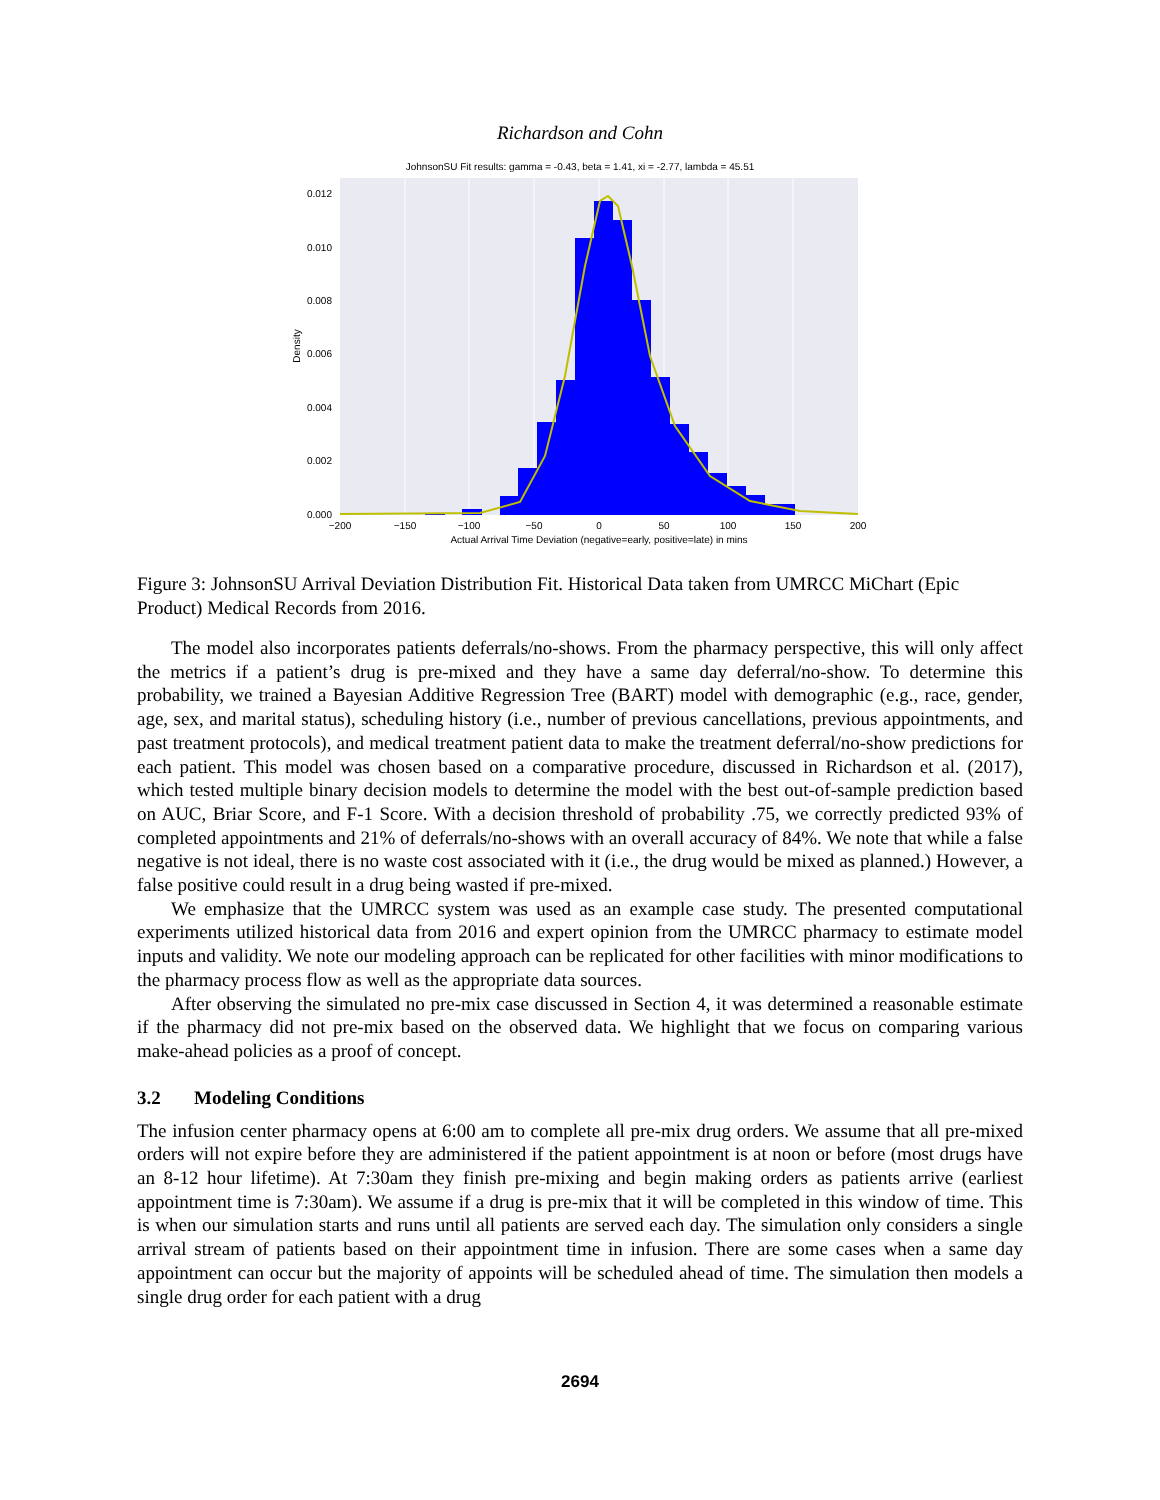Richardson and Cohn
JohnsonSU Fit results: gamma = -0.43, beta = 1.41, xi = -2.77, lambda = 45.51
0.012
0.010
0.008
0.006
0.004
0.002
0.000
Density
−200
−150
−100
−50
0
50
100
150
200
Actual Arrival Time Deviation (negative=early, positive=late) in mins
Figure 3: JohnsonSU Arrival Deviation Distribution Fit. Historical Data taken from UMRCC MiChart (Epic Product) Medical Records from 2016.
The model also incorporates patients deferrals/no-shows. From the pharmacy perspective, this will only affect the metrics if a patient’s drug is pre-mixed and they have a same day deferral/no-show. To determine this probability, we trained a Bayesian Additive Regression Tree (BART) model with demographic (e.g., race, gender, age, sex, and marital status), scheduling history (i.e., number of previous cancellations, previous appointments, and past treatment protocols), and medical treatment patient data to make the treatment deferral/no-show predictions for each patient. This model was chosen based on a comparative procedure, discussed in Richardson et al. (2017), which tested multiple binary decision models to determine the model with the best out-of-sample prediction based on AUC, Briar Score, and F-1 Score. With a decision threshold of probability .75, we correctly predicted 93% of completed appointments and 21% of deferrals/no-shows with an overall accuracy of 84%. We note that while a false negative is not ideal, there is no waste cost associated with it (i.e., the drug would be mixed as planned.) However, a false positive could result in a drug being wasted if pre-mixed.
We emphasize that the UMRCC system was used as an example case study. The presented computational experiments utilized historical data from 2016 and expert opinion from the UMRCC pharmacy to estimate model inputs and validity. We note our modeling approach can be replicated for other facilities with minor modifications to the pharmacy process flow as well as the appropriate data sources.
After observing the simulated no pre-mix case discussed in Section 4, it was determined a reasonable estimate if the pharmacy did not pre-mix based on the observed data. We highlight that we focus on comparing various make-ahead policies as a proof of concept.
3.2 Modeling Conditions
The infusion center pharmacy opens at 6:00 am to complete all pre-mix drug orders. We assume that all pre-mixed orders will not expire before they are administered if the patient appointment is at noon or before (most drugs have an 8-12 hour lifetime). At 7:30am they finish pre-mixing and begin making orders as patients arrive (earliest appointment time is 7:30am). We assume if a drug is pre-mix that it will be completed in this window of time. This is when our simulation starts and runs until all patients are served each day. The simulation only considers a single arrival stream of patients based on their appointment time in infusion. There are some cases when a same day appointment can occur but the majority of appoints will be scheduled ahead of time. The simulation then models a single drug order for each patient with a drug
2694